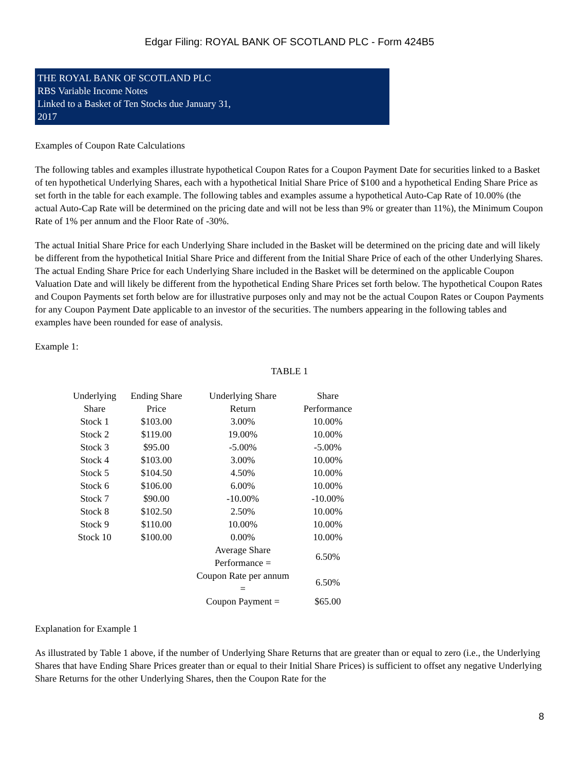Edgar Filing: ROYAL BANK OF SCOTLAND PLC - Form 424B5
THE ROYAL BANK OF SCOTLAND PLC
RBS Variable Income Notes
Linked to a Basket of Ten Stocks due January 31,
2017
Examples of Coupon Rate Calculations
The following tables and examples illustrate hypothetical Coupon Rates for a Coupon Payment Date for securities linked to a Basket of ten hypothetical Underlying Shares, each with a hypothetical Initial Share Price of $100 and a hypothetical Ending Share Price as set forth in the table for each example. The following tables and examples assume a hypothetical Auto-Cap Rate of 10.00% (the actual Auto-Cap Rate will be determined on the pricing date and will not be less than 9% or greater than 11%), the Minimum Coupon Rate of 1% per annum and the Floor Rate of -30%.
The actual Initial Share Price for each Underlying Share included in the Basket will be determined on the pricing date and will likely be different from the hypothetical Initial Share Price and different from the Initial Share Price of each of the other Underlying Shares. The actual Ending Share Price for each Underlying Share included in the Basket will be determined on the applicable Coupon Valuation Date and will likely be different from the hypothetical Ending Share Prices set forth below. The hypothetical Coupon Rates and Coupon Payments set forth below are for illustrative purposes only and may not be the actual Coupon Rates or Coupon Payments for any Coupon Payment Date applicable to an investor of the securities. The numbers appearing in the following tables and examples have been rounded for ease of analysis.
Example 1:
TABLE 1
| Underlying Share | Ending Share Price | Underlying Share Return | Share Performance |
| --- | --- | --- | --- |
| Stock 1 | $103.00 | 3.00% | 10.00% |
| Stock 2 | $119.00 | 19.00% | 10.00% |
| Stock 3 | $95.00 | -5.00% | -5.00% |
| Stock 4 | $103.00 | 3.00% | 10.00% |
| Stock 5 | $104.50 | 4.50% | 10.00% |
| Stock 6 | $106.00 | 6.00% | 10.00% |
| Stock 7 | $90.00 | -10.00% | -10.00% |
| Stock 8 | $102.50 | 2.50% | 10.00% |
| Stock 9 | $110.00 | 10.00% | 10.00% |
| Stock 10 | $100.00 | 0.00% | 10.00% |
| | | Average Share Performance = | 6.50% |
| | | Coupon Rate per annum = | 6.50% |
| | | Coupon Payment = | $65.00 |
Explanation for Example 1
As illustrated by Table 1 above, if the number of Underlying Share Returns that are greater than or equal to zero (i.e., the Underlying Shares that have Ending Share Prices greater than or equal to their Initial Share Prices) is sufficient to offset any negative Underlying Share Returns for the other Underlying Shares, then the Coupon Rate for the
8